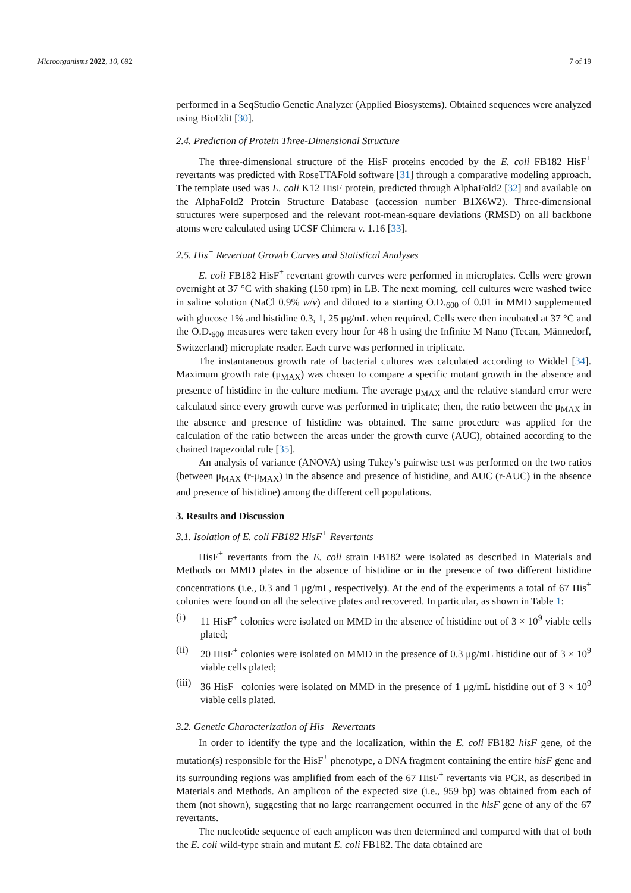Microorganisms 2022, 10, 692 7 of 19
performed in a SeqStudio Genetic Analyzer (Applied Biosystems). Obtained sequences were analyzed using BioEdit [30].
2.4. Prediction of Protein Three-Dimensional Structure
The three-dimensional structure of the HisF proteins encoded by the E. coli FB182 HisF<sup>+</sup> revertants was predicted with RoseTTAFold software [31] through a comparative modeling approach. The template used was E. coli K12 HisF protein, predicted through AlphaFold2 [32] and available on the AlphaFold2 Protein Structure Database (accession number B1X6W2). Three-dimensional structures were superposed and the relevant root-mean-square deviations (RMSD) on all backbone atoms were calculated using UCSF Chimera v. 1.16 [33].
2.5. His<sup>+</sup> Revertant Growth Curves and Statistical Analyses
E. coli FB182 HisF<sup>+</sup> revertant growth curves were performed in microplates. Cells were grown overnight at 37 °C with shaking (150 rpm) in LB. The next morning, cell cultures were washed twice in saline solution (NaCl 0.9% w/v) and diluted to a starting O.D.<sub>600</sub> of 0.01 in MMD supplemented with glucose 1% and histidine 0.3, 1, 25 μg/mL when required. Cells were then incubated at 37 °C and the O.D.<sub>600</sub> measures were taken every hour for 48 h using the Infinite M Nano (Tecan, Männedorf, Switzerland) microplate reader. Each curve was performed in triplicate.
The instantaneous growth rate of bacterial cultures was calculated according to Widdel [34]. Maximum growth rate (μ<sub>MAX</sub>) was chosen to compare a specific mutant growth in the absence and presence of histidine in the culture medium. The average μ<sub>MAX</sub> and the relative standard error were calculated since every growth curve was performed in triplicate; then, the ratio between the μ<sub>MAX</sub> in the absence and presence of histidine was obtained. The same procedure was applied for the calculation of the ratio between the areas under the growth curve (AUC), obtained according to the chained trapezoidal rule [35].
An analysis of variance (ANOVA) using Tukey’s pairwise test was performed on the two ratios (between μ<sub>MAX</sub> (r-μ<sub>MAX</sub>) in the absence and presence of histidine, and AUC (r-AUC) in the absence and presence of histidine) among the different cell populations.
3. Results and Discussion
3.1. Isolation of E. coli FB182 HisF<sup>+</sup> Revertants
HisF<sup>+</sup> revertants from the E. coli strain FB182 were isolated as described in Materials and Methods on MMD plates in the absence of histidine or in the presence of two different histidine concentrations (i.e., 0.3 and 1 μg/mL, respectively). At the end of the experiments a total of 67 His<sup>+</sup> colonies were found on all the selective plates and recovered. In particular, as shown in Table 1:
(i) 11 HisF<sup>+</sup> colonies were isolated on MMD in the absence of histidine out of 3 × 10<sup>9</sup> viable cells plated;
(ii) 20 HisF<sup>+</sup> colonies were isolated on MMD in the presence of 0.3 μg/mL histidine out of 3 × 10<sup>9</sup> viable cells plated;
(iii) 36 HisF<sup>+</sup> colonies were isolated on MMD in the presence of 1 μg/mL histidine out of 3 × 10<sup>9</sup> viable cells plated.
3.2. Genetic Characterization of His<sup>+</sup> Revertants
In order to identify the type and the localization, within the E. coli FB182 hisF gene, of the mutation(s) responsible for the HisF<sup>+</sup> phenotype, a DNA fragment containing the entire hisF gene and its surrounding regions was amplified from each of the 67 HisF<sup>+</sup> revertants via PCR, as described in Materials and Methods. An amplicon of the expected size (i.e., 959 bp) was obtained from each of them (not shown), suggesting that no large rearrangement occurred in the hisF gene of any of the 67 revertants.
The nucleotide sequence of each amplicon was then determined and compared with that of both the E. coli wild-type strain and mutant E. coli FB182. The data obtained are